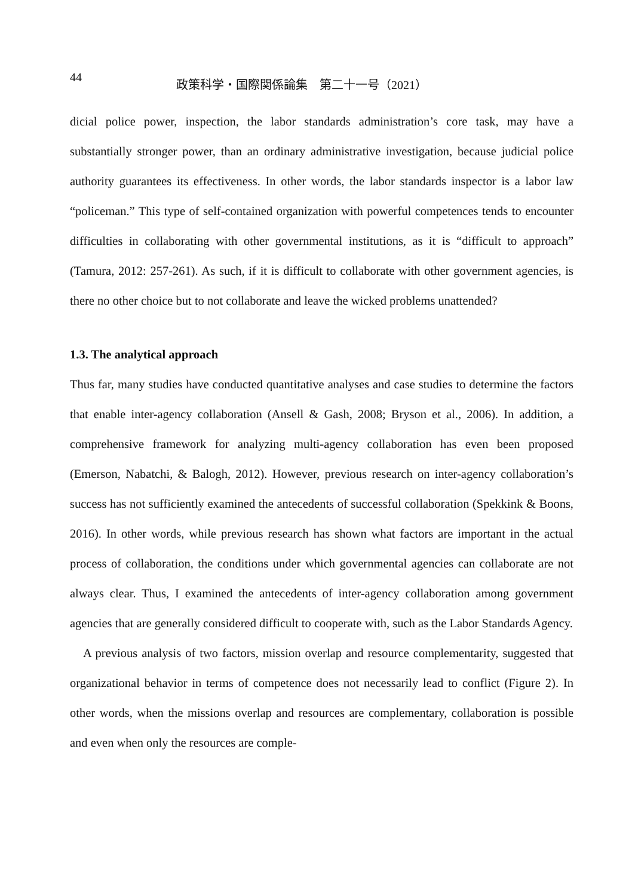44
政策科学・国際関係論集　第二十一号（2021）
dicial police power, inspection, the labor standards administration’s core task, may have a substantially stronger power, than an ordinary administrative investigation, because judicial police authority guarantees its effectiveness. In other words, the labor standards inspector is a labor law “policeman.” This type of self-contained organization with powerful competences tends to encounter difficulties in collaborating with other governmental institutions, as it is “difficult to approach” (Tamura, 2012: 257-261). As such, if it is difficult to collaborate with other government agencies, is there no other choice but to not collaborate and leave the wicked problems unattended?
1.3. The analytical approach
Thus far, many studies have conducted quantitative analyses and case studies to determine the factors that enable inter-agency collaboration (Ansell & Gash, 2008; Bryson et al., 2006). In addition, a comprehensive framework for analyzing multi-agency collaboration has even been proposed (Emerson, Nabatchi, & Balogh, 2012). However, previous research on inter-agency collaboration’s success has not sufficiently examined the antecedents of successful collaboration (Spekkink & Boons, 2016). In other words, while previous research has shown what factors are important in the actual process of collaboration, the conditions under which governmental agencies can collaborate are not always clear. Thus, I examined the antecedents of inter-agency collaboration among government agencies that are generally considered difficult to cooperate with, such as the Labor Standards Agency.
A previous analysis of two factors, mission overlap and resource complementarity, suggested that organizational behavior in terms of competence does not necessarily lead to conflict (Figure 2). In other words, when the missions overlap and resources are complementary, collaboration is possible and even when only the resources are comple-